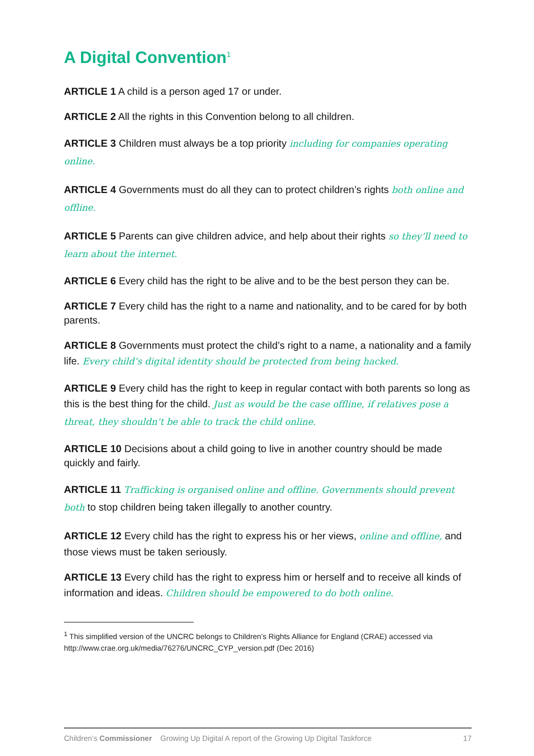A Digital Convention<sup>1</sup>
ARTICLE 1 A child is a person aged 17 or under.
ARTICLE 2 All the rights in this Convention belong to all children.
ARTICLE 3 Children must always be a top priority including for companies operating online.
ARTICLE 4 Governments must do all they can to protect children’s rights both online and offline.
ARTICLE 5 Parents can give children advice, and help about their rights so they’ll need to learn about the internet.
ARTICLE 6 Every child has the right to be alive and to be the best person they can be.
ARTICLE 7 Every child has the right to a name and nationality, and to be cared for by both parents.
ARTICLE 8 Governments must protect the child’s right to a name, a nationality and a family life. Every child’s digital identity should be protected from being hacked.
ARTICLE 9 Every child has the right to keep in regular contact with both parents so long as this is the best thing for the child. Just as would be the case offline, if relatives pose a threat, they shouldn’t be able to track the child online.
ARTICLE 10 Decisions about a child going to live in another country should be made quickly and fairly.
ARTICLE 11 Trafficking is organised online and offline. Governments should prevent both to stop children being taken illegally to another country.
ARTICLE 12 Every child has the right to express his or her views, online and offline, and those views must be taken seriously.
ARTICLE 13 Every child has the right to express him or herself and to receive all kinds of information and ideas. Children should be empowered to do both online.
<sup>1</sup> This simplified version of the UNCRC belongs to Children’s Rights Alliance for England (CRAE) accessed via http://www.crae.org.uk/media/76276/UNCRC_CYP_version.pdf (Dec 2016)
Children’s Commissioner Growing Up Digital A report of the Growing Up Digital Taskforce 17